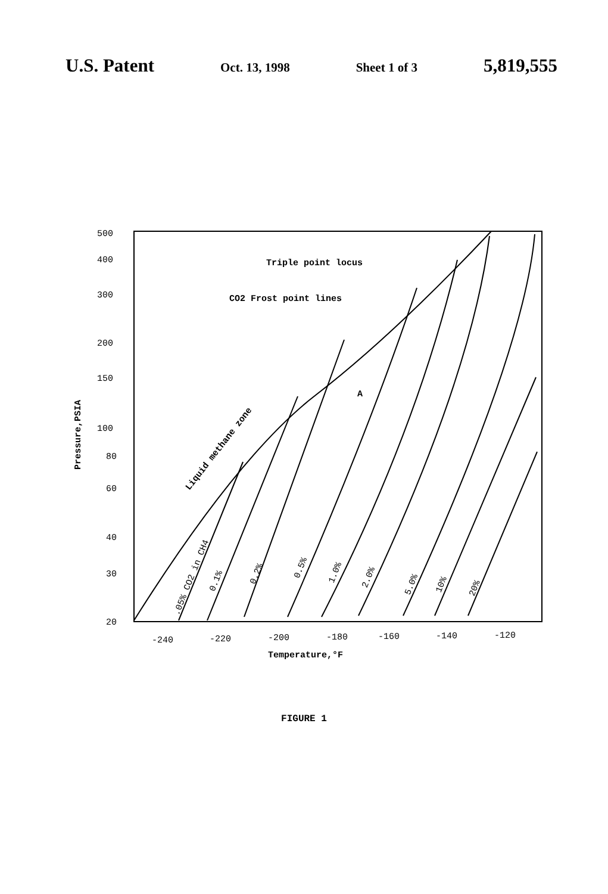U.S. Patent Oct. 13, 1998 Sheet 1 of 3 5,819,555
500
400
300
200
150
100
80
60
40
30
20
-240
-220
-200
-180
-160
-140
-120
Temperature,°F
Pressure,PSIA
Triple point locus
CO2 Frost point lines
A
Liquid methane zone
.05% CO2 in CH4
0.1%
0.2%
0.5%
1.0%
2.0%
5.0%
10%
20%
FIGURE 1